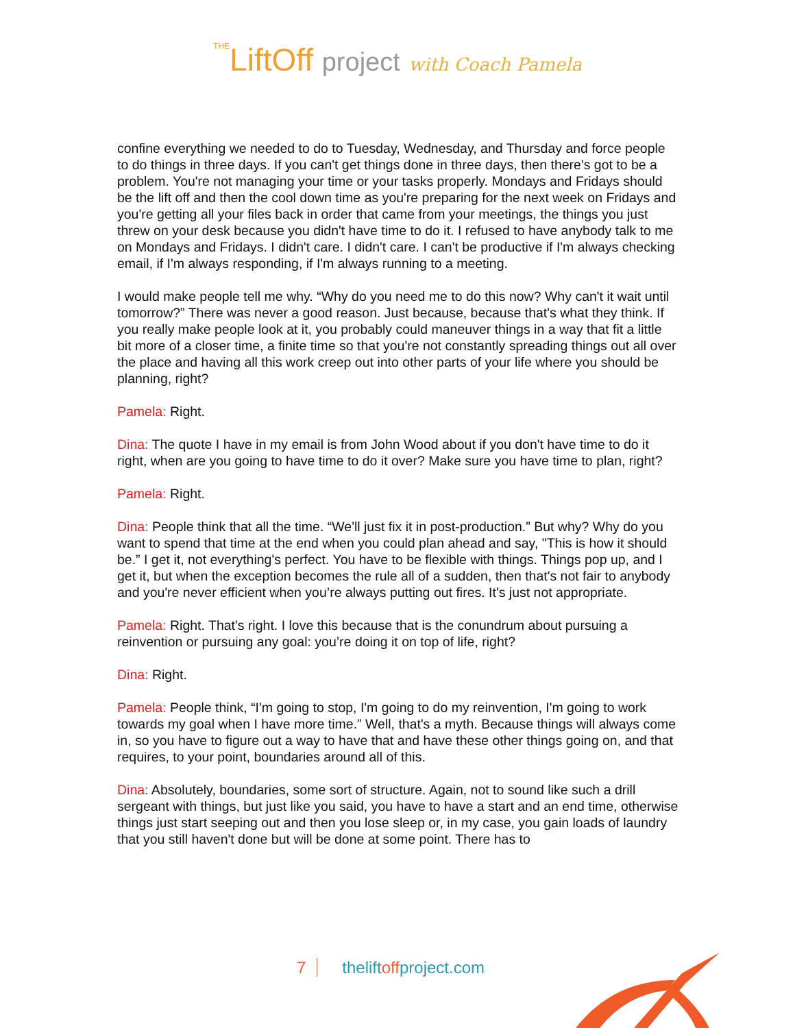THELiftOff project with Coach Pamela
confine everything we needed to do to Tuesday, Wednesday, and Thursday and force people to do things in three days. If you can't get things done in three days, then there's got to be a problem. You're not managing your time or your tasks properly. Mondays and Fridays should be the lift off and then the cool down time as you're preparing for the next week on Fridays and you're getting all your files back in order that came from your meetings, the things you just threw on your desk because you didn't have time to do it. I refused to have anybody talk to me on Mondays and Fridays. I didn't care. I didn't care. I can't be productive if I'm always checking email, if I'm always responding, if I'm always running to a meeting.
I would make people tell me why. “Why do you need me to do this now? Why can't it wait until tomorrow?” There was never a good reason. Just because, because that's what they think. If you really make people look at it, you probably could maneuver things in a way that fit a little bit more of a closer time, a finite time so that you're not constantly spreading things out all over the place and having all this work creep out into other parts of your life where you should be planning, right?
Pamela: Right.
Dina: The quote I have in my email is from John Wood about if you don't have time to do it right, when are you going to have time to do it over? Make sure you have time to plan, right?
Pamela: Right.
Dina: People think that all the time. “We'll just fix it in post-production.” But why? Why do you want to spend that time at the end when you could plan ahead and say, "This is how it should be.” I get it, not everything's perfect. You have to be flexible with things. Things pop up, and I get it, but when the exception becomes the rule all of a sudden, then that's not fair to anybody and you're never efficient when you’re always putting out fires. It's just not appropriate.
Pamela: Right. That's right. I love this because that is the conundrum about pursuing a reinvention or pursuing any goal: you’re doing it on top of life, right?
Dina: Right.
Pamela: People think, “I'm going to stop, I'm going to do my reinvention, I'm going to work towards my goal when I have more time.” Well, that's a myth. Because things will always come in, so you have to figure out a way to have that and have these other things going on, and that requires, to your point, boundaries around all of this.
Dina: Absolutely, boundaries, some sort of structure. Again, not to sound like such a drill sergeant with things, but just like you said, you have to have a start and an end time, otherwise things just start seeping out and then you lose sleep or, in my case, you gain loads of laundry that you still haven't done but will be done at some point. There has to
7 theliftoffproject.com